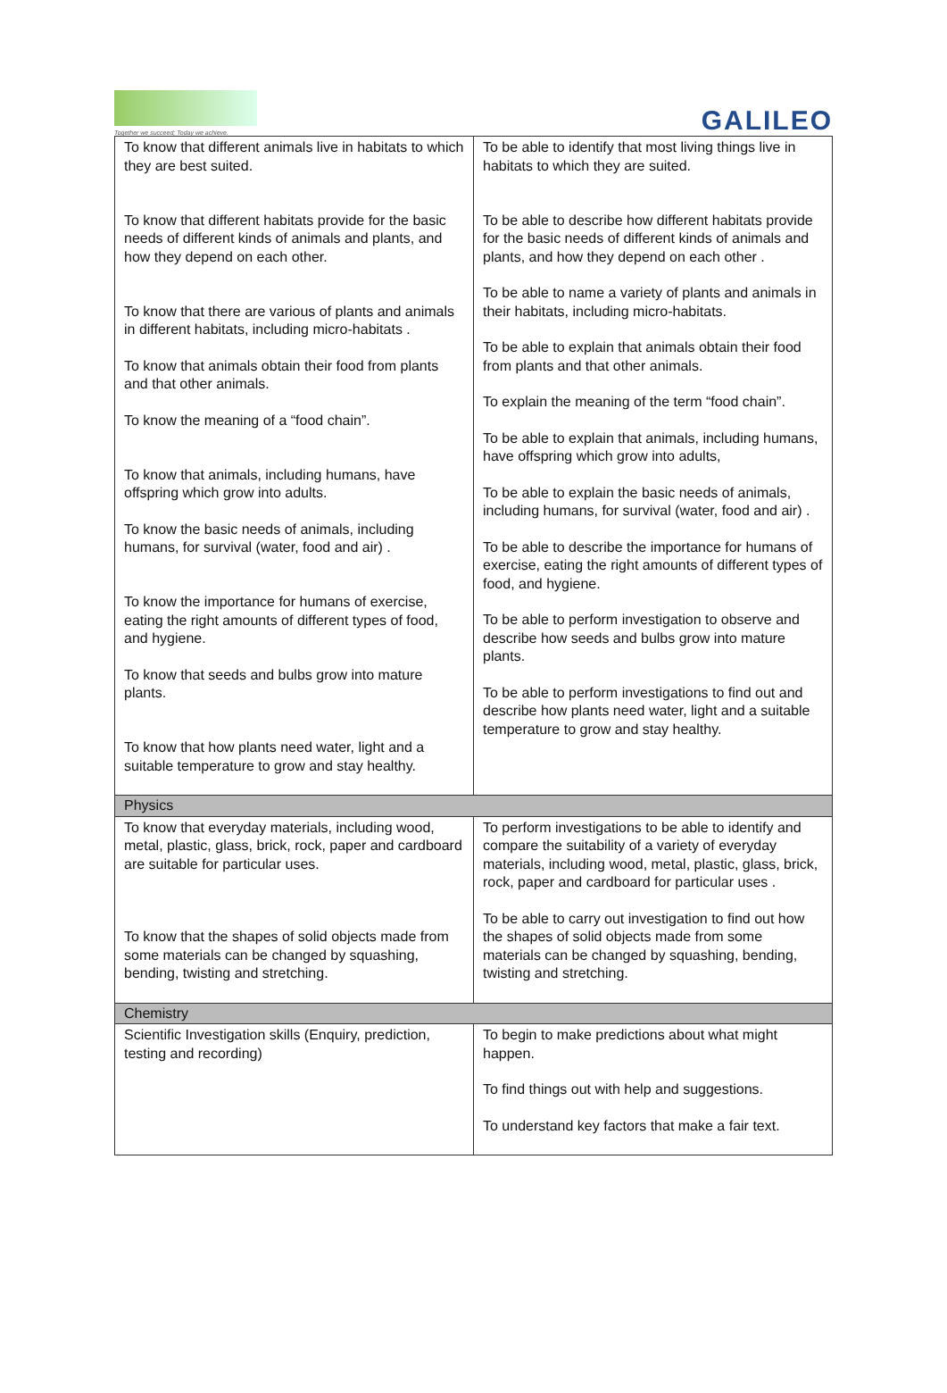Together we succeed; Today we achieve.
GALILEO
| To know that different animals live in habitats to which they are best suited. To know that different habitats provide for the basic needs of different kinds of animals and plants, and how they depend on each other. To know that there are various of plants and animals in different habitats, including micro-habitats . To know that animals obtain their food from plants and that other animals. To know the meaning of a “food chain”. To know that animals, including humans, have offspring which grow into adults. To know the basic needs of animals, including humans, for survival (water, food and air) . To know the importance for humans of exercise, eating the right amounts of different types of food, and hygiene. To know that seeds and bulbs grow into mature plants. To know that how plants need water, light and a suitable temperature to grow and stay healthy. | To be able to identify that most living things live in habitats to which they are suited. To be able to describe how different habitats provide for the basic needs of different kinds of animals and plants, and how they depend on each other . To be able to name a variety of plants and animals in their habitats, including micro-habitats. To be able to explain that animals obtain their food from plants and that other animals. To explain the meaning of the term “food chain”. To be able to explain that animals, including humans, have offspring which grow into adults, To be able to explain the basic needs of animals, including humans, for survival (water, food and air) . To be able to describe the importance for humans of exercise, eating the right amounts of different types of food, and hygiene. To be able to perform investigation to observe and describe how seeds and bulbs grow into mature plants. To be able to perform investigations to find out and describe how plants need water, light and a suitable temperature to grow and stay healthy. |
| Physics | |
| To know that everyday materials, including wood, metal, plastic, glass, brick, rock, paper and cardboard are suitable for particular uses. To know that the shapes of solid objects made from some materials can be changed by squashing, bending, twisting and stretching. | To perform investigations to be able to identify and compare the suitability of a variety of everyday materials, including wood, metal, plastic, glass, brick, rock, paper and cardboard for particular uses . To be able to carry out investigation to find out how the shapes of solid objects made from some materials can be changed by squashing, bending, twisting and stretching. |
| Chemistry | |
| Scientific Investigation skills (Enquiry, prediction, testing and recording) | To begin to make predictions about what might happen. To find things out with help and suggestions. To understand key factors that make a fair text. |